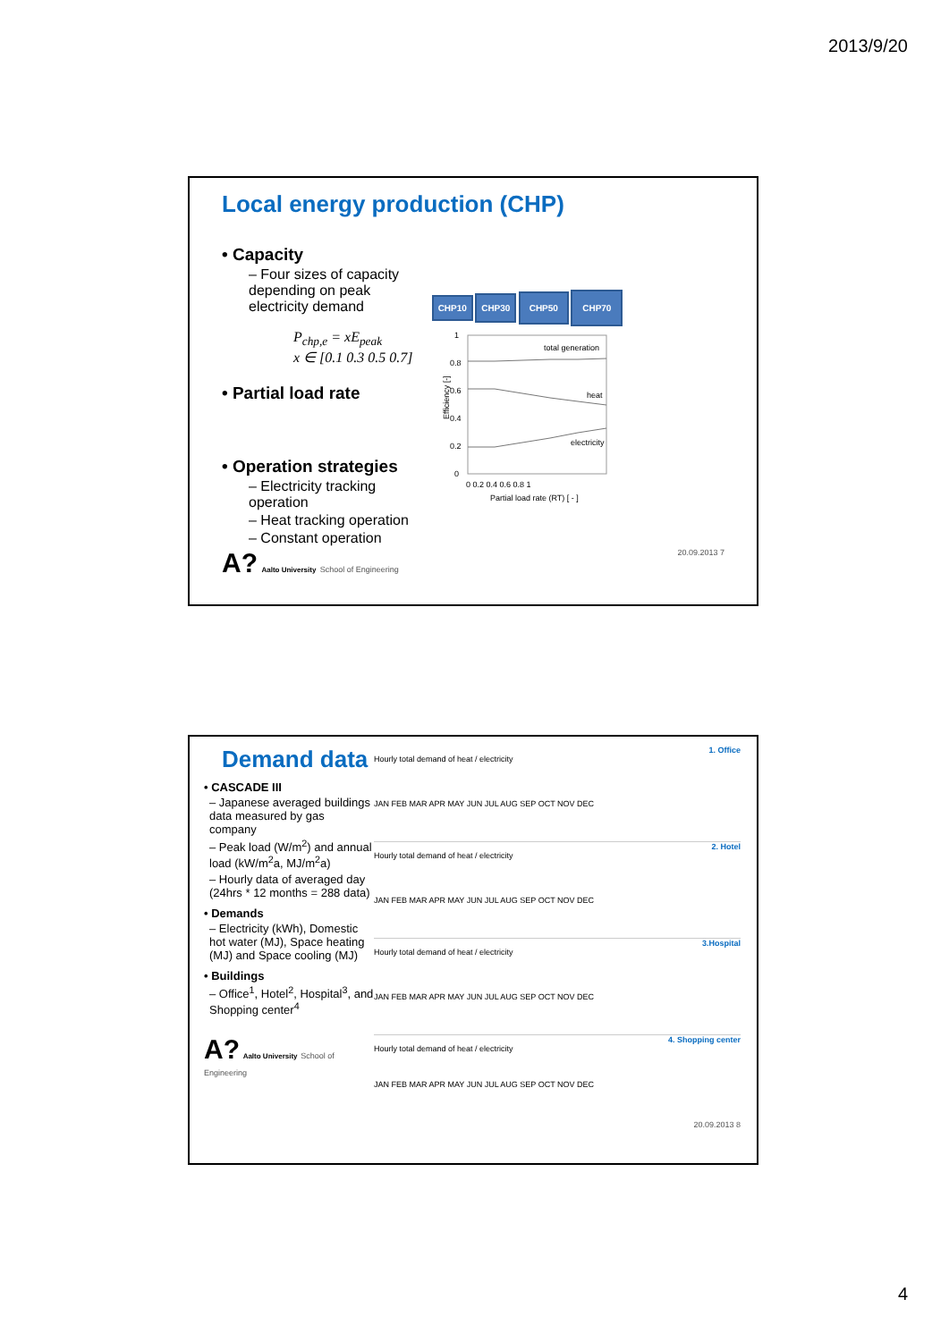2013/9/20
Local energy production (CHP)
• Capacity
– Four sizes of capacity depending on peak electricity demand
P<sub>chp,e</sub> = xE<sub>peak</sub>
x ∈ [0.1 0.3 0.5 0.7]
• Partial load rate
• Operation strategies
– Electricity tracking operation
– Heat tracking operation
– Constant operation
CHP10 CHP30 CHP50 CHP70
total generation
heat
electricity
1
0.8
0.6
0.4
0.2
0
Efficiency [-]
0 0.2 0.4 0.6 0.8 1
Partial load rate (RT) [ - ]
A? Aalto University School of Engineering
20.09.2013 7
Demand data
• CASCADE III
– Japanese averaged buildings data measured by gas company
– Peak load (W/m<sup>2</sup>) and annual load (kW/m<sup>2</sup>a, MJ/m<sup>2</sup>a)
– Hourly data of averaged day (24hrs * 12 months = 288 data)
• Demands
– Electricity (kWh), Domestic hot water (MJ), Space heating (MJ) and Space cooling (MJ)
• Buildings
– Office<sup>1</sup>, Hotel<sup>2</sup>, Hospital<sup>3</sup>, and Shopping center<sup>4</sup>
A? Aalto University School of Engineering
1. Office
Hourly total demand of heat / electricity
JAN FEB MAR APR MAY JUN JUL AUG SEP OCT NOV DEC
2. Hotel
Hourly total demand of heat / electricity
JAN FEB MAR APR MAY JUN JUL AUG SEP OCT NOV DEC
3.Hospital
Hourly total demand of heat / electricity
JAN FEB MAR APR MAY JUN JUL AUG SEP OCT NOV DEC
4. Shopping center
Hourly total demand of heat / electricity
JAN FEB MAR APR MAY JUN JUL AUG SEP OCT NOV DEC
20.09.2013 8
4